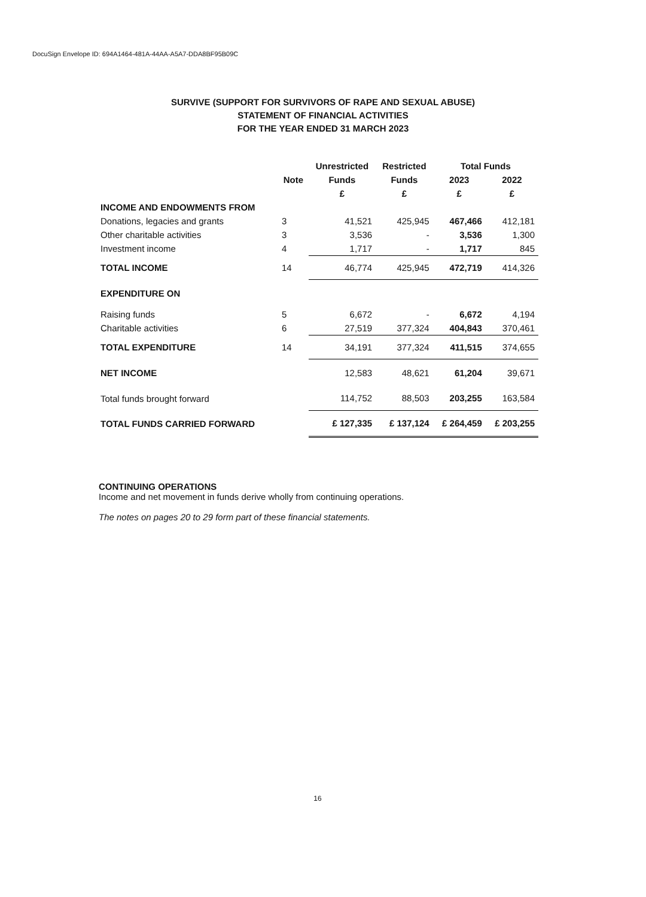DocuSign Envelope ID: 694A1464-481A-44AA-A5A7-DDA8BF95B09C
SURVIVE (SUPPORT FOR SURVIVORS OF RAPE AND SEXUAL ABUSE)
STATEMENT OF FINANCIAL ACTIVITIES
FOR THE YEAR ENDED 31 MARCH 2023
| | | Unrestricted | Restricted | Total Funds | |
| --- | --- | --- | --- | --- | --- |
| | Note | Funds | Funds | 2023 | 2022 |
| | | £ | £ | £ | £ |
| INCOME AND ENDOWMENTS FROM | | | | | |
| Donations, legacies and grants | 3 | 41,521 | 425,945 | 467,466 | 412,181 |
| Other charitable activities | 3 | 3,536 | - | 3,536 | 1,300 |
| Investment income | 4 | 1,717 | - | 1,717 | 845 |
| TOTAL INCOME | 14 | 46,774 | 425,945 | 472,719 | 414,326 |
| EXPENDITURE ON | | | | | |
| Raising funds | 5 | 6,672 | - | 6,672 | 4,194 |
| Charitable activities | 6 | 27,519 | 377,324 | 404,843 | 370,461 |
| TOTAL EXPENDITURE | 14 | 34,191 | 377,324 | 411,515 | 374,655 |
| NET INCOME | | 12,583 | 48,621 | 61,204 | 39,671 |
| Total funds brought forward | | 114,752 | 88,503 | 203,255 | 163,584 |
| TOTAL FUNDS CARRIED FORWARD | | £ 127,335 | £ 137,124 | £ 264,459 | £ 203,255 |
CONTINUING OPERATIONS
Income and net movement in funds derive wholly from continuing operations.
The notes on pages 20 to 29 form part of these financial statements.
16